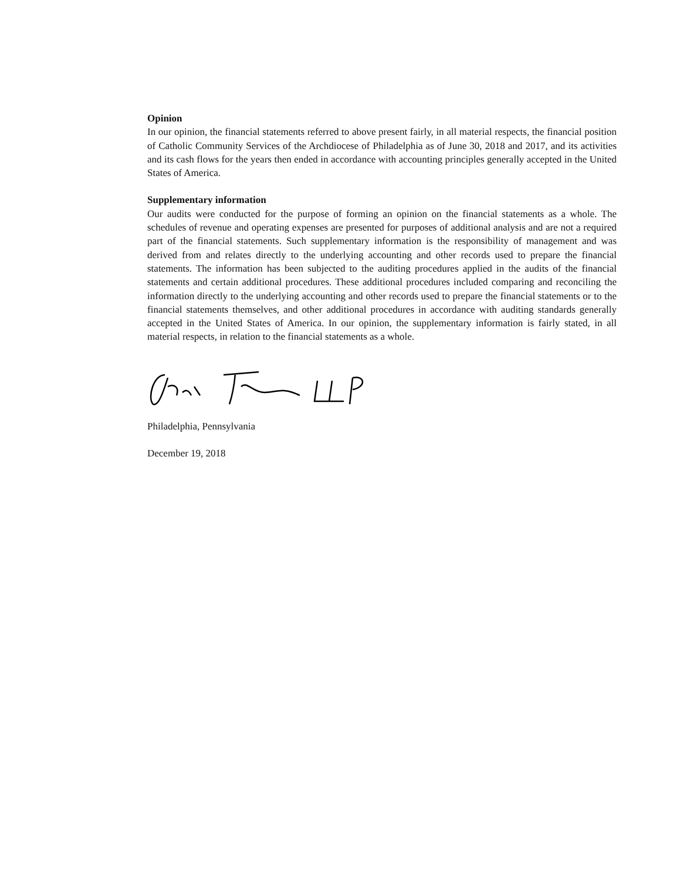Opinion
In our opinion, the financial statements referred to above present fairly, in all material respects, the financial position of Catholic Community Services of the Archdiocese of Philadelphia as of June 30, 2018 and 2017, and its activities and its cash flows for the years then ended in accordance with accounting principles generally accepted in the United States of America.
Supplementary information
Our audits were conducted for the purpose of forming an opinion on the financial statements as a whole. The schedules of revenue and operating expenses are presented for purposes of additional analysis and are not a required part of the financial statements. Such supplementary information is the responsibility of management and was derived from and relates directly to the underlying accounting and other records used to prepare the financial statements. The information has been subjected to the auditing procedures applied in the audits of the financial statements and certain additional procedures. These additional procedures included comparing and reconciling the information directly to the underlying accounting and other records used to prepare the financial statements or to the financial statements themselves, and other additional procedures in accordance with auditing standards generally accepted in the United States of America. In our opinion, the supplementary information is fairly stated, in all material respects, in relation to the financial statements as a whole.
Philadelphia, Pennsylvania
December 19, 2018